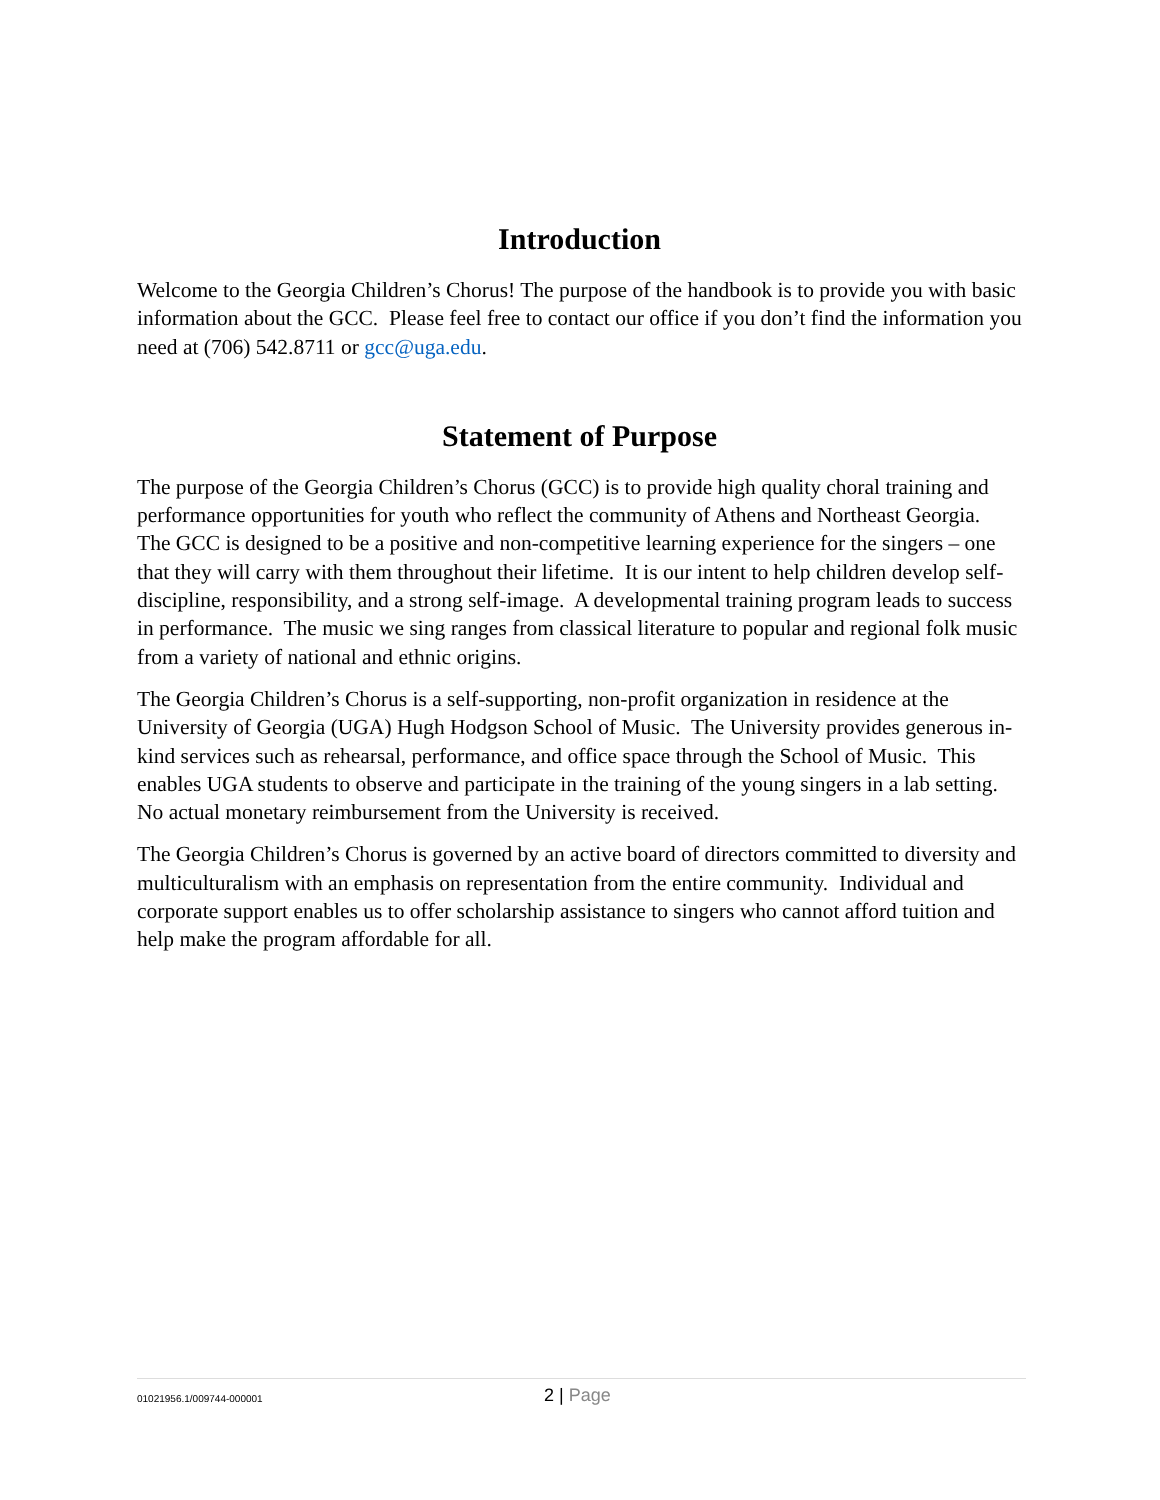Introduction
Welcome to the Georgia Children’s Chorus! The purpose of the handbook is to provide you with basic information about the GCC. Please feel free to contact our office if you don’t find the information you need at (706) 542.8711 or gcc@uga.edu.
Statement of Purpose
The purpose of the Georgia Children’s Chorus (GCC) is to provide high quality choral training and performance opportunities for youth who reflect the community of Athens and Northeast Georgia. The GCC is designed to be a positive and non-competitive learning experience for the singers – one that they will carry with them throughout their lifetime. It is our intent to help children develop self-discipline, responsibility, and a strong self-image. A developmental training program leads to success in performance. The music we sing ranges from classical literature to popular and regional folk music from a variety of national and ethnic origins.
The Georgia Children’s Chorus is a self-supporting, non-profit organization in residence at the University of Georgia (UGA) Hugh Hodgson School of Music. The University provides generous in-kind services such as rehearsal, performance, and office space through the School of Music. This enables UGA students to observe and participate in the training of the young singers in a lab setting. No actual monetary reimbursement from the University is received.
The Georgia Children’s Chorus is governed by an active board of directors committed to diversity and multiculturalism with an emphasis on representation from the entire community. Individual and corporate support enables us to offer scholarship assistance to singers who cannot afford tuition and help make the program affordable for all.
01021956.1/009744-000001
2 | Page